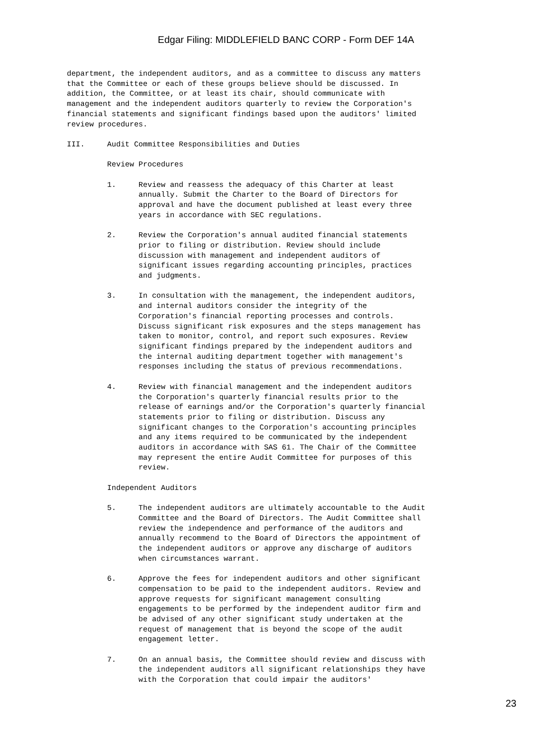Edgar Filing: MIDDLEFIELD BANC CORP - Form DEF 14A
department, the independent auditors, and as a committee to discuss any matters
that the Committee or each of these groups believe should be discussed. In
addition, the Committee, or at least its chair, should communicate with
management and the independent auditors quarterly to review the Corporation's
financial statements and significant findings based upon the auditors' limited
review procedures.

III.     Audit Committee Responsibilities and Duties

         Review Procedures

         1.     Review and reassess the adequacy of this Charter at least
                annually. Submit the Charter to the Board of Directors for
                approval and have the document published at least every three
                years in accordance with SEC regulations.

         2.     Review the Corporation's annual audited financial statements
                prior to filing or distribution. Review should include
                discussion with management and independent auditors of
                significant issues regarding accounting principles, practices
                and judgments.

         3.     In consultation with the management, the independent auditors,
                and internal auditors consider the integrity of the
                Corporation's financial reporting processes and controls.
                Discuss significant risk exposures and the steps management has
                taken to monitor, control, and report such exposures. Review
                significant findings prepared by the independent auditors and
                the internal auditing department together with management's
                responses including the status of previous recommendations.

         4.     Review with financial management and the independent auditors
                the Corporation's quarterly financial results prior to the
                release of earnings and/or the Corporation's quarterly financial
                statements prior to filing or distribution. Discuss any
                significant changes to the Corporation's accounting principles
                and any items required to be communicated by the independent
                auditors in accordance with SAS 61. The Chair of the Committee
                may represent the entire Audit Committee for purposes of this
                review.

         Independent Auditors

         5.     The independent auditors are ultimately accountable to the Audit
                Committee and the Board of Directors. The Audit Committee shall
                review the independence and performance of the auditors and
                annually recommend to the Board of Directors the appointment of
                the independent auditors or approve any discharge of auditors
                when circumstances warrant.

         6.     Approve the fees for independent auditors and other significant
                compensation to be paid to the independent auditors. Review and
                approve requests for significant management consulting
                engagements to be performed by the independent auditor firm and
                be advised of any other significant study undertaken at the
                request of management that is beyond the scope of the audit
                engagement letter.

         7.     On an annual basis, the Committee should review and discuss with
                the independent auditors all significant relationships they have
                with the Corporation that could impair the auditors'
23